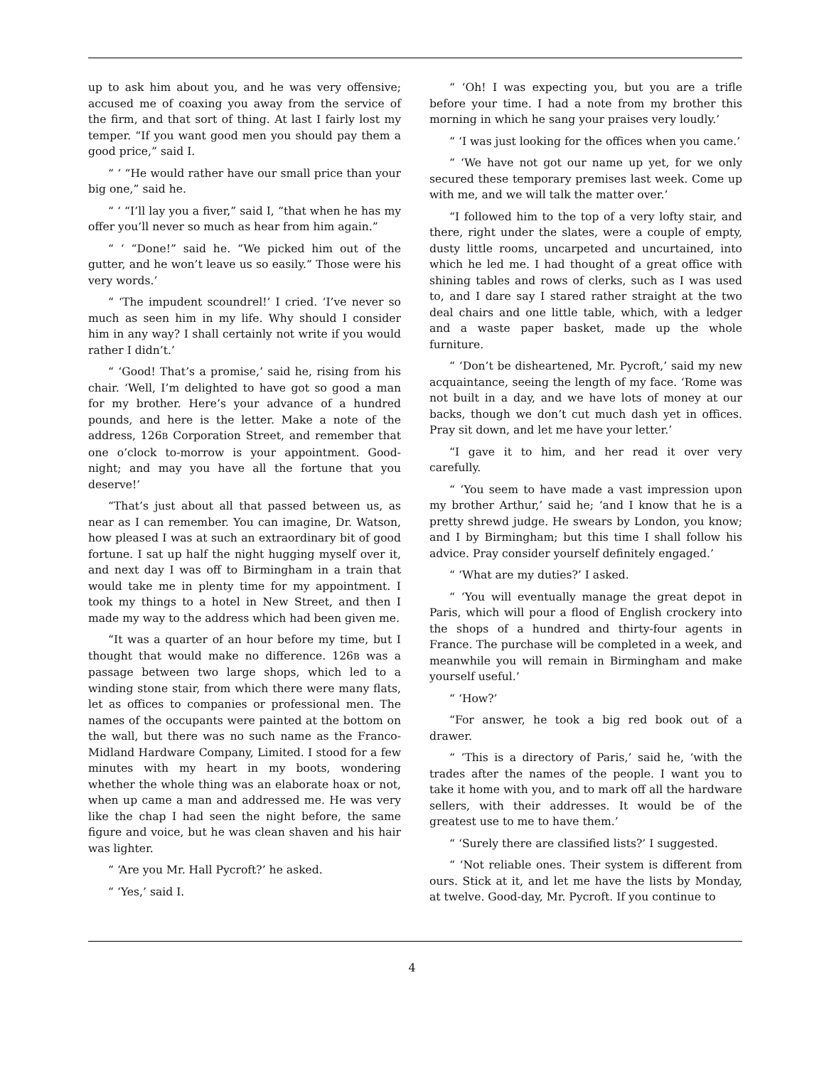up to ask him about you, and he was very offensive; accused me of coaxing you away from the service of the firm, and that sort of thing. At last I fairly lost my temper. “If you want good men you should pay them a good price,” said I.
“ ‘ “He would rather have our small price than your big one,” said he.
“ ‘ “I’ll lay you a fiver,” said I, “that when he has my offer you’ll never so much as hear from him again.”
“ ‘ “Done!” said he. “We picked him out of the gutter, and he won’t leave us so easily.” Those were his very words.’
“ ‘The impudent scoundrel!’ I cried. ‘I’ve never so much as seen him in my life. Why should I consider him in any way? I shall certainly not write if you would rather I didn’t.’
“ ‘Good! That’s a promise,’ said he, rising from his chair. ‘Well, I’m delighted to have got so good a man for my brother. Here’s your advance of a hundred pounds, and here is the letter. Make a note of the address, 126B Corporation Street, and remember that one o’clock to-morrow is your appointment. Good-night; and may you have all the fortune that you deserve!’
“That’s just about all that passed between us, as near as I can remember. You can imagine, Dr. Watson, how pleased I was at such an extraordinary bit of good fortune. I sat up half the night hugging myself over it, and next day I was off to Birmingham in a train that would take me in plenty time for my appointment. I took my things to a hotel in New Street, and then I made my way to the address which had been given me.
“It was a quarter of an hour before my time, but I thought that would make no difference. 126B was a passage between two large shops, which led to a winding stone stair, from which there were many flats, let as offices to companies or professional men. The names of the occupants were painted at the bottom on the wall, but there was no such name as the Franco-Midland Hardware Company, Limited. I stood for a few minutes with my heart in my boots, wondering whether the whole thing was an elaborate hoax or not, when up came a man and addressed me. He was very like the chap I had seen the night before, the same figure and voice, but he was clean shaven and his hair was lighter.
“ ‘Are you Mr. Hall Pycroft?’ he asked.
“ ‘Yes,’ said I.
“ ‘Oh! I was expecting you, but you are a trifle before your time. I had a note from my brother this morning in which he sang your praises very loudly.’
“ ‘I was just looking for the offices when you came.’
“ ‘We have not got our name up yet, for we only secured these temporary premises last week. Come up with me, and we will talk the matter over.’
“I followed him to the top of a very lofty stair, and there, right under the slates, were a couple of empty, dusty little rooms, uncarpeted and uncurtained, into which he led me. I had thought of a great office with shining tables and rows of clerks, such as I was used to, and I dare say I stared rather straight at the two deal chairs and one little table, which, with a ledger and a waste paper basket, made up the whole furniture.
“ ‘Don’t be disheartened, Mr. Pycroft,’ said my new acquaintance, seeing the length of my face. ‘Rome was not built in a day, and we have lots of money at our backs, though we don’t cut much dash yet in offices. Pray sit down, and let me have your letter.’
“I gave it to him, and her read it over very carefully.
“ ‘You seem to have made a vast impression upon my brother Arthur,’ said he; ‘and I know that he is a pretty shrewd judge. He swears by London, you know; and I by Birmingham; but this time I shall follow his advice. Pray consider yourself definitely engaged.’
“ ‘What are my duties?’ I asked.
“ ‘You will eventually manage the great depot in Paris, which will pour a flood of English crockery into the shops of a hundred and thirty-four agents in France. The purchase will be completed in a week, and meanwhile you will remain in Birmingham and make yourself useful.’
“ ‘How?’
“For answer, he took a big red book out of a drawer.
“ ‘This is a directory of Paris,’ said he, ‘with the trades after the names of the people. I want you to take it home with you, and to mark off all the hardware sellers, with their addresses. It would be of the greatest use to me to have them.’
“ ‘Surely there are classified lists?’ I suggested.
“ ‘Not reliable ones. Their system is different from ours. Stick at it, and let me have the lists by Monday, at twelve. Good-day, Mr. Pycroft. If you continue to
4